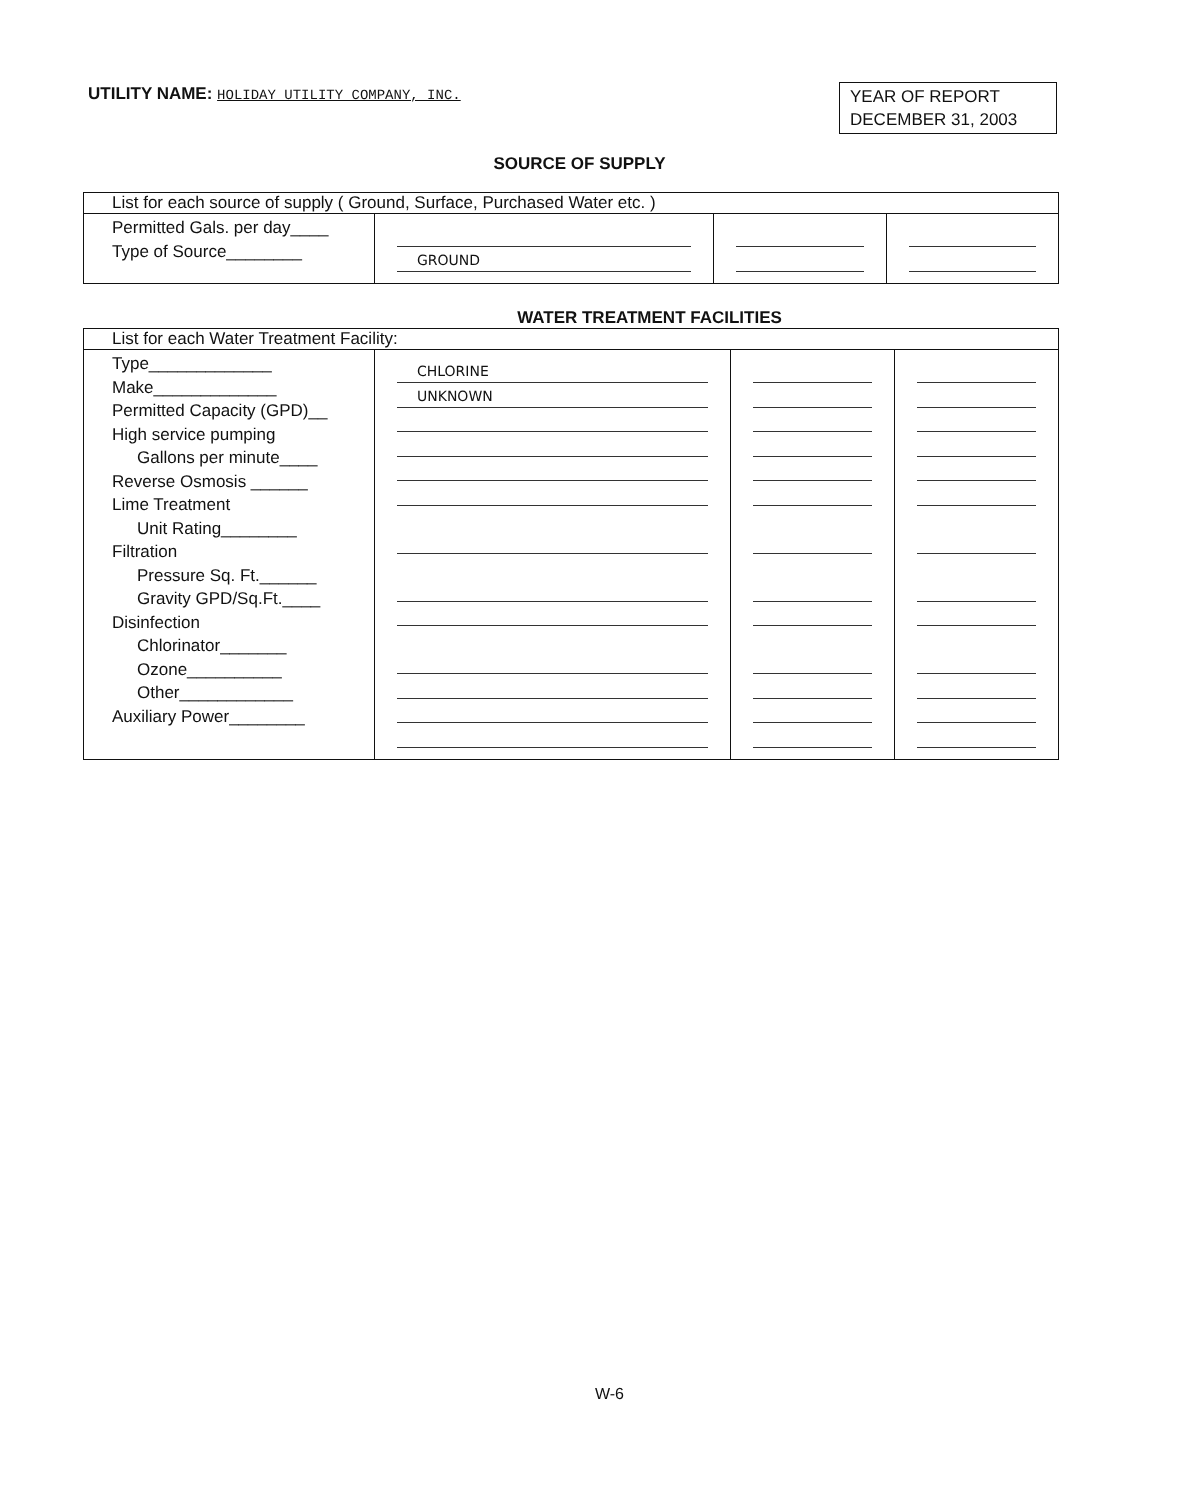UTILITY NAME: HOLIDAY UTILITY COMPANY, INC.
YEAR OF REPORT
DECEMBER 31, 2003
SOURCE OF SUPPLY
| List for each source of supply ( Ground, Surface, Purchased Water etc. ) | | | |
| Permitted Gals. per day____ Type of Source________ | GROUND | | |
WATER TREATMENT FACILITIES
| List for each Water Treatment Facility: | | | |
| Type_____________ Make_____________ Permitted Capacity (GPD)__ High service pumping Gallons per minute____ Reverse Osmosis ______ Lime Treatment Unit Rating________ Filtration Pressure Sq. Ft.______ Gravity GPD/Sq.Ft.____ Disinfection Chlorinator_______ Ozone__________ Other____________ Auxiliary Power________ | CHLORINE UNKNOWN | | |
W-6